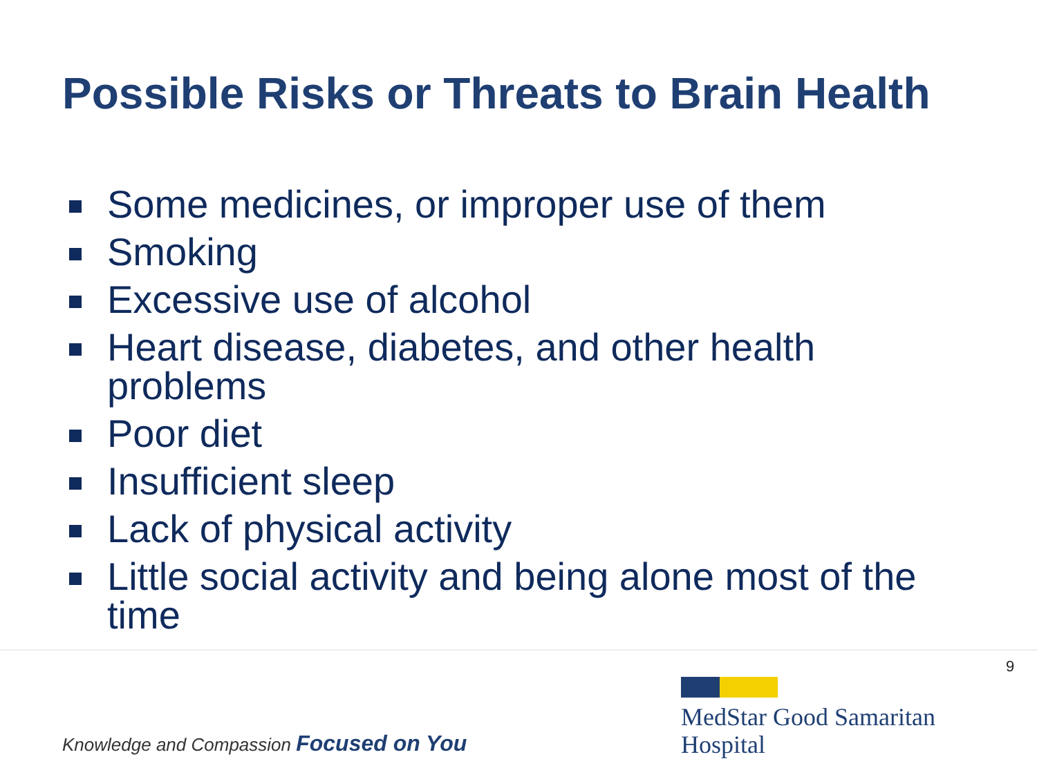Possible Risks or Threats to Brain Health
Some medicines, or improper use of them
Smoking
Excessive use of alcohol
Heart disease, diabetes, and other health problems
Poor diet
Insufficient sleep
Lack of physical activity
Little social activity and being alone most of the time
9
Knowledge and Compassion Focused on You
MedStar Good Samaritan
Hospital